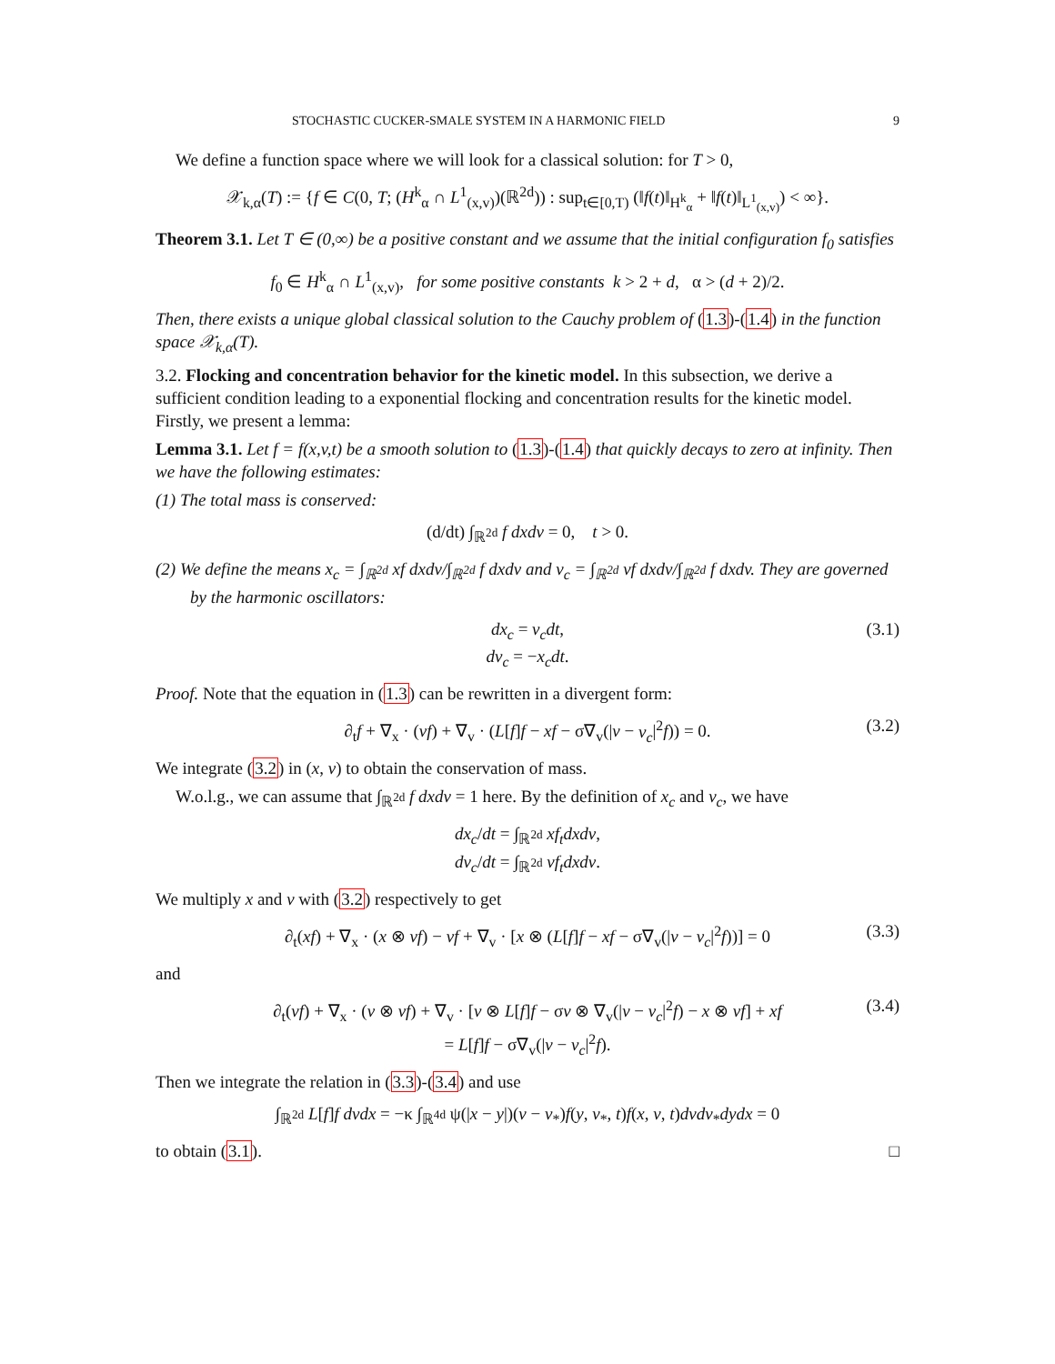STOCHASTIC CUCKER-SMALE SYSTEM IN A HARMONIC FIELD 9
We define a function space where we will look for a classical solution: for T > 0,
𝒳<sub>k,α</sub>(T) := {f ∈ C(0, T; (H<sup>k</sup><sub>α</sub> ∩ L<sup>1</sup><sub>(x,v)</sub>)(ℝ<sup>2d</sup>)) : sup<sub>t∈[0,T)</sub> (‖f(t)‖<sub>H<sup>k</sup><sub>α</sub></sub> + ‖f(t)‖<sub>L<sup>1</sup><sub>(x,v)</sub></sub>) < ∞}.
Theorem 3.1. Let T ∈ (0,∞) be a positive constant and we assume that the initial configuration f<sub>0</sub> satisfies
f<sub>0</sub> ∈ H<sup>k</sup><sub>α</sub> ∩ L<sup>1</sup><sub>(x,v)</sub>, for some positive constants k > 2 + d, α > (d + 2)/2.
Then, there exists a unique global classical solution to the Cauchy problem of (1.3)-(1.4) in the function space 𝒳<sub>k,α</sub>(T).
3.2. Flocking and concentration behavior for the kinetic model. In this subsection, we derive a sufficient condition leading to a exponential flocking and concentration results for the kinetic model. Firstly, we present a lemma:
Lemma 3.1. Let f = f(x,v,t) be a smooth solution to (1.3)-(1.4) that quickly decays to zero at infinity. Then we have the following estimates:
(1) The total mass is conserved:
(d/dt) ∫<sub>ℝ<sup>2d</sup></sub> f dxdv = 0, t > 0.
(2) We define the means x<sub>c</sub> = ∫<sub>ℝ<sup>2d</sup></sub> xf dxdv/∫<sub>ℝ<sup>2d</sup></sub> f dxdv and v<sub>c</sub> = ∫<sub>ℝ<sup>2d</sup></sub> vf dxdv/∫<sub>ℝ<sup>2d</sup></sub> f dxdv. They are governed by the harmonic oscillators:
dx<sub>c</sub> = v<sub>c</sub>dt,
dv<sub>c</sub> = −x<sub>c</sub>dt.
(3.1)
Proof. Note that the equation in (1.3) can be rewritten in a divergent form:
∂<sub>t</sub>f + ∇<sub>x</sub> · (vf) + ∇<sub>v</sub> · (L[f]f − xf − σ∇<sub>v</sub>(|v − v<sub>c</sub>|<sup>2</sup>f)) = 0. (3.2)
We integrate (3.2) in (x, v) to obtain the conservation of mass.
W.o.l.g., we can assume that ∫<sub>ℝ<sup>2d</sup></sub> f dxdv = 1 here. By the definition of x<sub>c</sub> and v<sub>c</sub>, we have
dx<sub>c</sub>/dt = ∫<sub>ℝ<sup>2d</sup></sub> xf<sub>t</sub>dxdv,
dv<sub>c</sub>/dt = ∫<sub>ℝ<sup>2d</sup></sub> vf<sub>t</sub>dxdv.
We multiply x and v with (3.2) respectively to get
∂<sub>t</sub>(xf) + ∇<sub>x</sub> · (x ⊗ vf) − vf + ∇<sub>v</sub> · [x ⊗ (L[f]f − xf − σ∇<sub>v</sub>(|v − v<sub>c</sub>|<sup>2</sup>f))] = 0 (3.3)
and
∂<sub>t</sub>(vf) + ∇<sub>x</sub> · (v ⊗ vf) + ∇<sub>v</sub> · [v ⊗ L[f]f − σv ⊗ ∇<sub>v</sub>(|v − v<sub>c</sub>|<sup>2</sup>f) − x ⊗ vf] + xf
= L[f]f − σ∇<sub>v</sub>(|v − v<sub>c</sub>|<sup>2</sup>f).
(3.4)
Then we integrate the relation in (3.3)-(3.4) and use
∫<sub>ℝ<sup>2d</sup></sub> L[f]f dvdx = −κ ∫<sub>ℝ<sup>4d</sup></sub> ψ(|x − y|)(v − v<sub>*</sub>)f(y, v<sub>*</sub>, t)f(x, v, t)dvdv<sub>*</sub>dydx = 0
to obtain (3.1). □